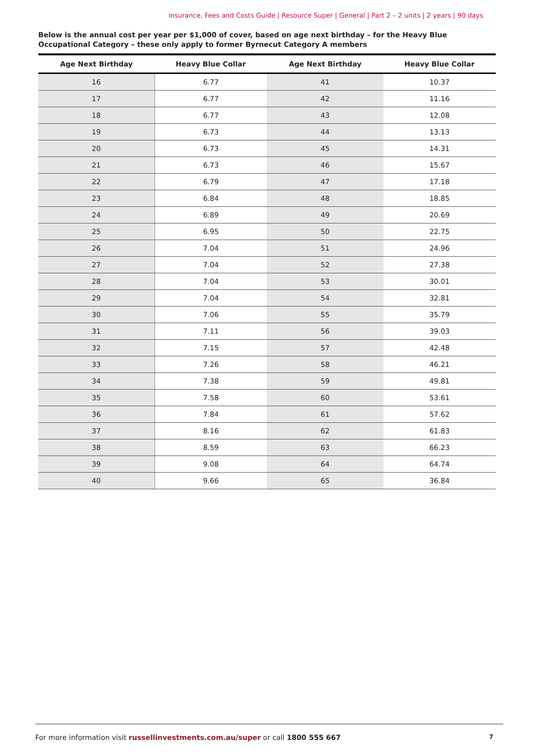Insurance, Fees and Costs Guide | Resource Super | General | Part 2 – 2 units | 2 years | 90 days
Below is the annual cost per year per $1,000 of cover, based on age next birthday – for the Heavy Blue Occupational Category – these only apply to former Byrnecut Category A members
| Age Next Birthday | Heavy Blue Collar | Age Next Birthday | Heavy Blue Collar |
| --- | --- | --- | --- |
| 16 | 6.77 | 41 | 10.37 |
| 17 | 6.77 | 42 | 11.16 |
| 18 | 6.77 | 43 | 12.08 |
| 19 | 6.73 | 44 | 13.13 |
| 20 | 6.73 | 45 | 14.31 |
| 21 | 6.73 | 46 | 15.67 |
| 22 | 6.79 | 47 | 17.18 |
| 23 | 6.84 | 48 | 18.85 |
| 24 | 6.89 | 49 | 20.69 |
| 25 | 6.95 | 50 | 22.75 |
| 26 | 7.04 | 51 | 24.96 |
| 27 | 7.04 | 52 | 27.38 |
| 28 | 7.04 | 53 | 30.01 |
| 29 | 7.04 | 54 | 32.81 |
| 30 | 7.06 | 55 | 35.79 |
| 31 | 7.11 | 56 | 39.03 |
| 32 | 7.15 | 57 | 42.48 |
| 33 | 7.26 | 58 | 46.21 |
| 34 | 7.38 | 59 | 49.81 |
| 35 | 7.58 | 60 | 53.61 |
| 36 | 7.84 | 61 | 57.62 |
| 37 | 8.16 | 62 | 61.83 |
| 38 | 8.59 | 63 | 66.23 |
| 39 | 9.08 | 64 | 64.74 |
| 40 | 9.66 | 65 | 36.84 |
7 For more information visit russellinvestments.com.au/super or call 1800 555 667